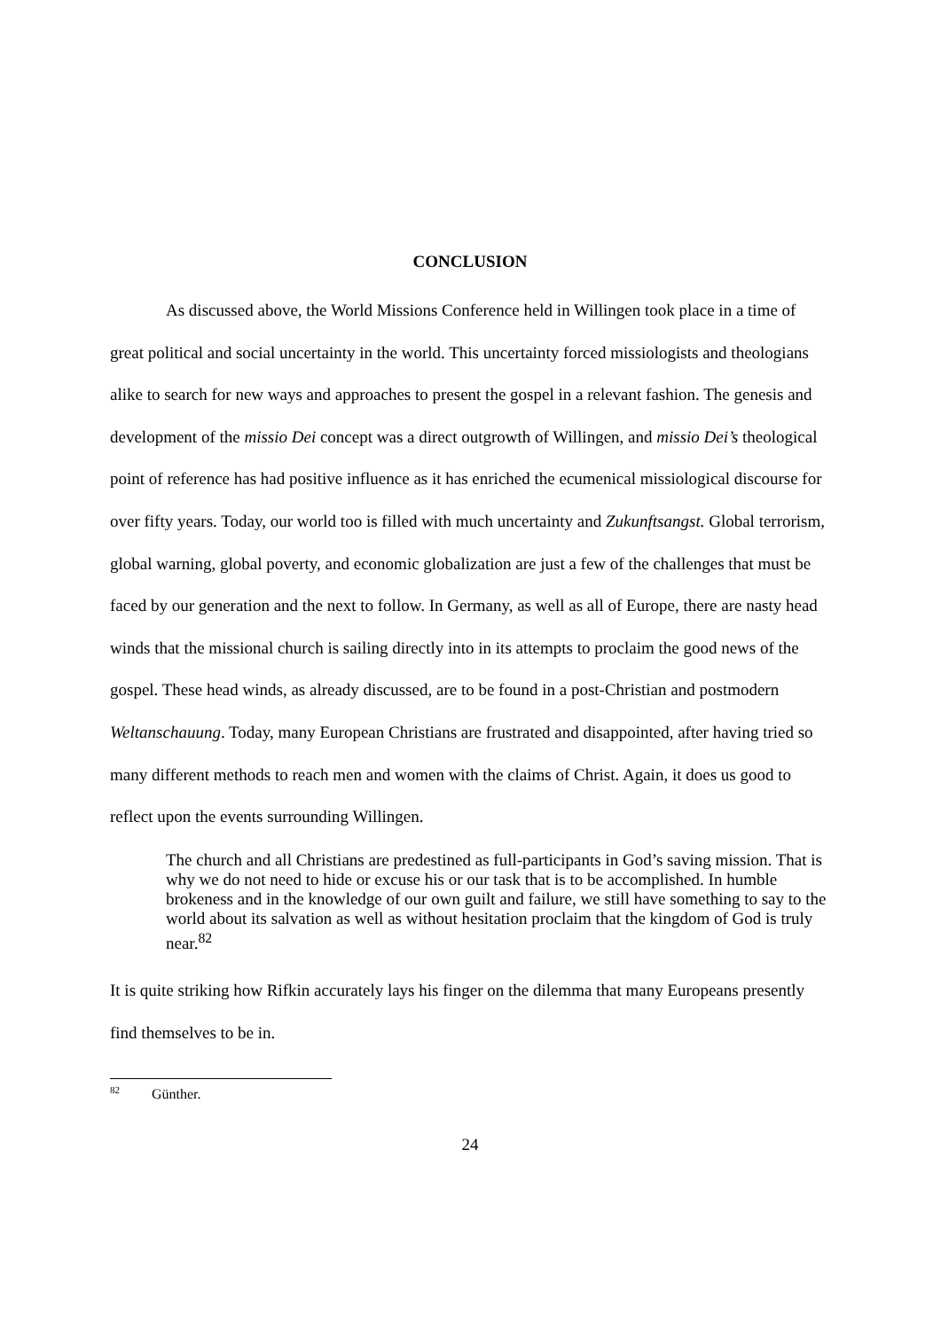CONCLUSION
As discussed above, the World Missions Conference held in Willingen took place in a time of great political and social uncertainty in the world. This uncertainty forced missiologists and theologians alike to search for new ways and approaches to present the gospel in a relevant fashion. The genesis and development of the missio Dei concept was a direct outgrowth of Willingen, and missio Dei’s theological point of reference has had positive influence as it has enriched the ecumenical missiological discourse for over fifty years. Today, our world too is filled with much uncertainty and Zukunftsangst. Global terrorism, global warning, global poverty, and economic globalization are just a few of the challenges that must be faced by our generation and the next to follow. In Germany, as well as all of Europe, there are nasty head winds that the missional church is sailing directly into in its attempts to proclaim the good news of the gospel. These head winds, as already discussed, are to be found in a post-Christian and postmodern Weltanschauung. Today, many European Christians are frustrated and disappointed, after having tried so many different methods to reach men and women with the claims of Christ. Again, it does us good to reflect upon the events surrounding Willingen.
The church and all Christians are predestined as full-participants in God’s saving mission. That is why we do not need to hide or excuse his or our task that is to be accomplished. In humble brokeness and in the knowledge of our own guilt and failure, we still have something to say to the world about its salvation as well as without hesitation proclaim that the kingdom of God is truly near.<sup>82</sup>
It is quite striking how Rifkin accurately lays his finger on the dilemma that many Europeans presently find themselves to be in.
<sup>82</sup> Günther.
24